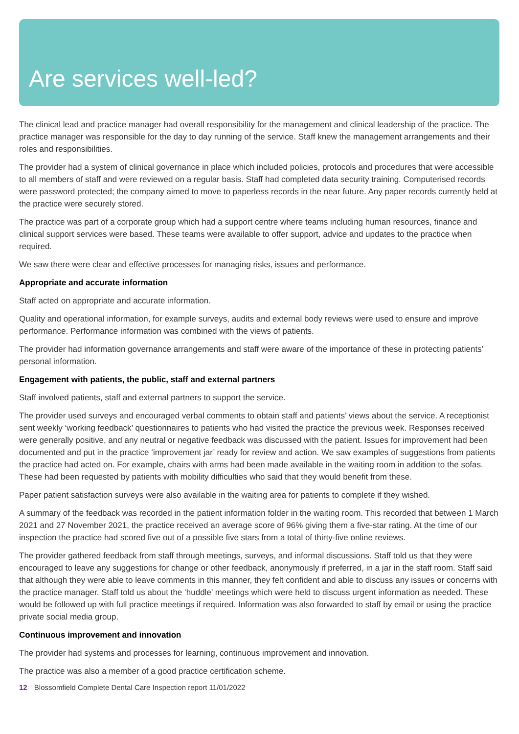Are services well-led?
The clinical lead and practice manager had overall responsibility for the management and clinical leadership of the practice. The practice manager was responsible for the day to day running of the service. Staff knew the management arrangements and their roles and responsibilities.
The provider had a system of clinical governance in place which included policies, protocols and procedures that were accessible to all members of staff and were reviewed on a regular basis. Staff had completed data security training. Computerised records were password protected; the company aimed to move to paperless records in the near future. Any paper records currently held at the practice were securely stored.
The practice was part of a corporate group which had a support centre where teams including human resources, finance and clinical support services were based. These teams were available to offer support, advice and updates to the practice when required.
We saw there were clear and effective processes for managing risks, issues and performance.
Appropriate and accurate information
Staff acted on appropriate and accurate information.
Quality and operational information, for example surveys, audits and external body reviews were used to ensure and improve performance. Performance information was combined with the views of patients.
The provider had information governance arrangements and staff were aware of the importance of these in protecting patients’ personal information.
Engagement with patients, the public, staff and external partners
Staff involved patients, staff and external partners to support the service.
The provider used surveys and encouraged verbal comments to obtain staff and patients’ views about the service. A receptionist sent weekly ‘working feedback’ questionnaires to patients who had visited the practice the previous week. Responses received were generally positive, and any neutral or negative feedback was discussed with the patient. Issues for improvement had been documented and put in the practice ‘improvement jar’ ready for review and action. We saw examples of suggestions from patients the practice had acted on. For example, chairs with arms had been made available in the waiting room in addition to the sofas. These had been requested by patients with mobility difficulties who said that they would benefit from these.
Paper patient satisfaction surveys were also available in the waiting area for patients to complete if they wished.
A summary of the feedback was recorded in the patient information folder in the waiting room. This recorded that between 1 March 2021 and 27 November 2021, the practice received an average score of 96% giving them a five-star rating. At the time of our inspection the practice had scored five out of a possible five stars from a total of thirty-five online reviews.
The provider gathered feedback from staff through meetings, surveys, and informal discussions. Staff told us that they were encouraged to leave any suggestions for change or other feedback, anonymously if preferred, in a jar in the staff room. Staff said that although they were able to leave comments in this manner, they felt confident and able to discuss any issues or concerns with the practice manager. Staff told us about the ‘huddle’ meetings which were held to discuss urgent information as needed. These would be followed up with full practice meetings if required. Information was also forwarded to staff by email or using the practice private social media group.
Continuous improvement and innovation
The provider had systems and processes for learning, continuous improvement and innovation.
The practice was also a member of a good practice certification scheme.
12 Blossomfield Complete Dental Care Inspection report 11/01/2022